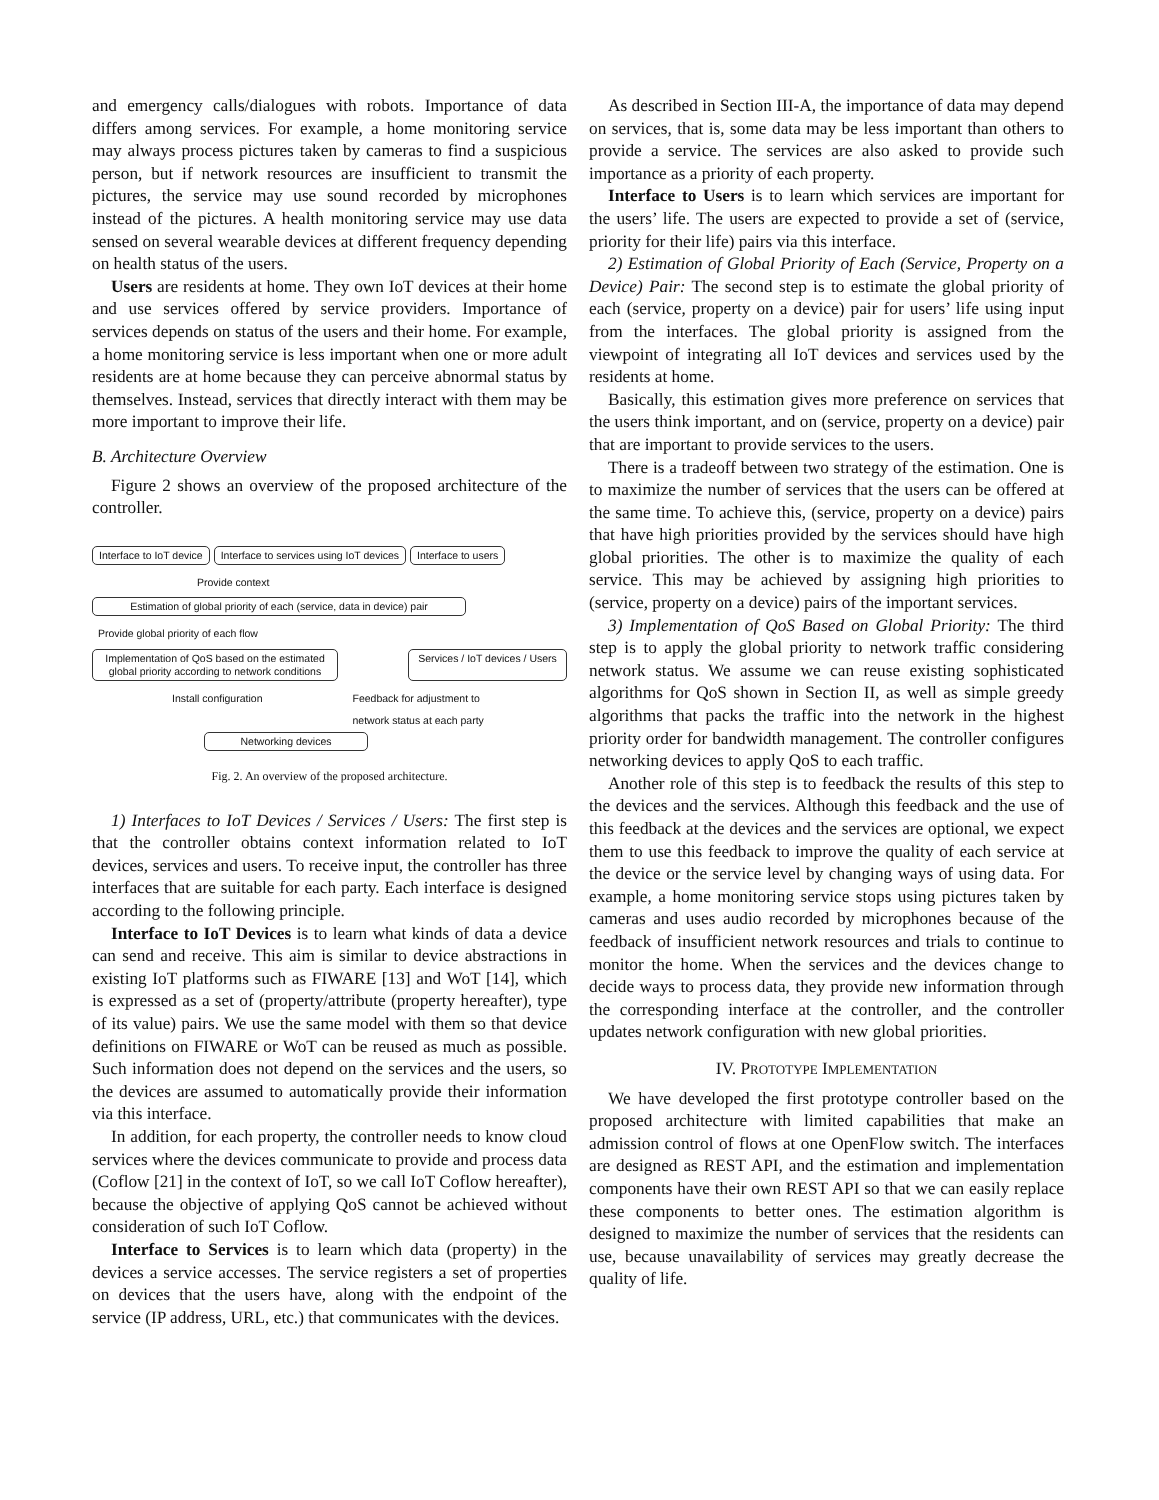and emergency calls/dialogues with robots. Importance of data differs among services. For example, a home monitoring service may always process pictures taken by cameras to find a suspicious person, but if network resources are insufficient to transmit the pictures, the service may use sound recorded by microphones instead of the pictures. A health monitoring service may use data sensed on several wearable devices at different frequency depending on health status of the users.
Users are residents at home. They own IoT devices at their home and use services offered by service providers. Importance of services depends on status of the users and their home. For example, a home monitoring service is less important when one or more adult residents are at home because they can perceive abnormal status by themselves. Instead, services that directly interact with them may be more important to improve their life.
B. Architecture Overview
Figure 2 shows an overview of the proposed architecture of the controller.
Interface to IoT device Interface to services using IoT devices
Interface to users
Provide context
Estimation of global priority of each (service, data in device) pair
Provide global priority of each flow
Implementation of QoS based on the estimated global priority according to network conditions
Services / IoT devices / Users
Install configuration Feedback for adjustment to
network status at each party
Networking devices
Fig. 2. An overview of the proposed architecture.
1) Interfaces to IoT Devices / Services / Users: The first step is that the controller obtains context information related to IoT devices, services and users. To receive input, the controller has three interfaces that are suitable for each party. Each interface is designed according to the following principle.
Interface to IoT Devices is to learn what kinds of data a device can send and receive. This aim is similar to device abstractions in existing IoT platforms such as FIWARE [13] and WoT [14], which is expressed as a set of (property/attribute (property hereafter), type of its value) pairs. We use the same model with them so that device definitions on FIWARE or WoT can be reused as much as possible. Such information does not depend on the services and the users, so the devices are assumed to automatically provide their information via this interface.
In addition, for each property, the controller needs to know cloud services where the devices communicate to provide and process data (Coflow [21] in the context of IoT, so we call IoT Coflow hereafter), because the objective of applying QoS cannot be achieved without consideration of such IoT Coflow.
Interface to Services is to learn which data (property) in the devices a service accesses. The service registers a set of properties on devices that the users have, along with the endpoint of the service (IP address, URL, etc.) that communicates with the devices.
As described in Section III-A, the importance of data may depend on services, that is, some data may be less important than others to provide a service. The services are also asked to provide such importance as a priority of each property.
Interface to Users is to learn which services are important for the users’ life. The users are expected to provide a set of (service, priority for their life) pairs via this interface.
2) Estimation of Global Priority of Each (Service, Property on a Device) Pair: The second step is to estimate the global priority of each (service, property on a device) pair for users’ life using input from the interfaces. The global priority is assigned from the viewpoint of integrating all IoT devices and services used by the residents at home.
Basically, this estimation gives more preference on services that the users think important, and on (service, property on a device) pair that are important to provide services to the users.
There is a tradeoff between two strategy of the estimation. One is to maximize the number of services that the users can be offered at the same time. To achieve this, (service, property on a device) pairs that have high priorities provided by the services should have high global priorities. The other is to maximize the quality of each service. This may be achieved by assigning high priorities to (service, property on a device) pairs of the important services.
3) Implementation of QoS Based on Global Priority: The third step is to apply the global priority to network traffic considering network status. We assume we can reuse existing sophisticated algorithms for QoS shown in Section II, as well as simple greedy algorithms that packs the traffic into the network in the highest priority order for bandwidth management. The controller configures networking devices to apply QoS to each traffic.
Another role of this step is to feedback the results of this step to the devices and the services. Although this feedback and the use of this feedback at the devices and the services are optional, we expect them to use this feedback to improve the quality of each service at the device or the service level by changing ways of using data. For example, a home monitoring service stops using pictures taken by cameras and uses audio recorded by microphones because of the feedback of insufficient network resources and trials to continue to monitor the home. When the services and the devices change to decide ways to process data, they provide new information through the corresponding interface at the controller, and the controller updates network configuration with new global priorities.
IV. PROTOTYPE IMPLEMENTATION
We have developed the first prototype controller based on the proposed architecture with limited capabilities that make an admission control of flows at one OpenFlow switch. The interfaces are designed as REST API, and the estimation and implementation components have their own REST API so that we can easily replace these components to better ones. The estimation algorithm is designed to maximize the number of services that the residents can use, because unavailability of services may greatly decrease the quality of life.